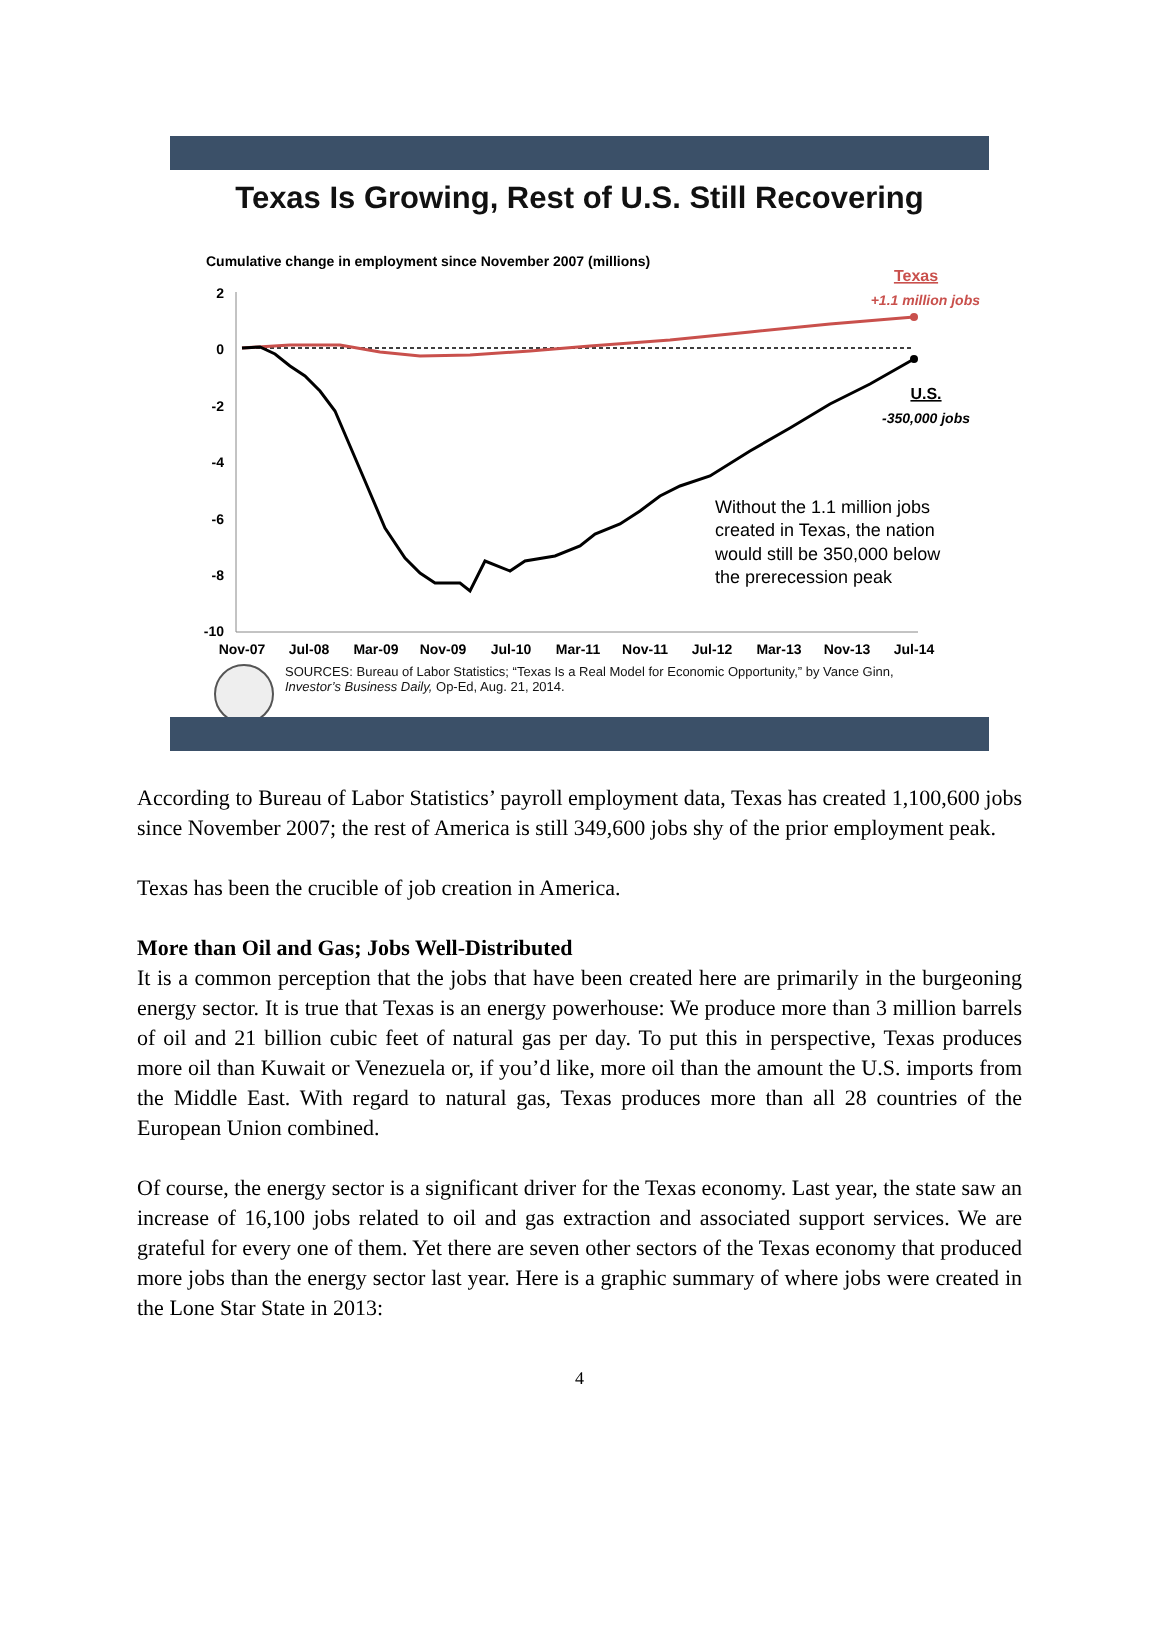Texas Is Growing, Rest of U.S. Still Recovering
Cumulative change in employment since November 2007 (millions)
2
0
-2
-4
-6
-8
-10
Texas
+1.1 million jobs
U.S.
-350,000 jobs
Without the 1.1 million jobs
created in Texas, the nation
would still be 350,000 below
the prerecession peak
Nov-07
Jul-08
Mar-09
Nov-09
Jul-10
Mar-11
Nov-11
Jul-12
Mar-13
Nov-13
Jul-14
SOURCES: Bureau of Labor Statistics; “Texas Is a Real Model for Economic Opportunity,” by Vance Ginn,
Investor’s Business Daily, Op-Ed, Aug. 21, 2014.
According to Bureau of Labor Statistics’ payroll employment data, Texas has created 1,100,600 jobs since November 2007; the rest of America is still 349,600 jobs shy of the prior employment peak.
Texas has been the crucible of job creation in America.
More than Oil and Gas; Jobs Well-Distributed
It is a common perception that the jobs that have been created here are primarily in the burgeoning energy sector. It is true that Texas is an energy powerhouse: We produce more than 3 million barrels of oil and 21 billion cubic feet of natural gas per day. To put this in perspective, Texas produces more oil than Kuwait or Venezuela or, if you’d like, more oil than the amount the U.S. imports from the Middle East. With regard to natural gas, Texas produces more than all 28 countries of the European Union combined.
Of course, the energy sector is a significant driver for the Texas economy. Last year, the state saw an increase of 16,100 jobs related to oil and gas extraction and associated support services. We are grateful for every one of them. Yet there are seven other sectors of the Texas economy that produced more jobs than the energy sector last year. Here is a graphic summary of where jobs were created in the Lone Star State in 2013:
4